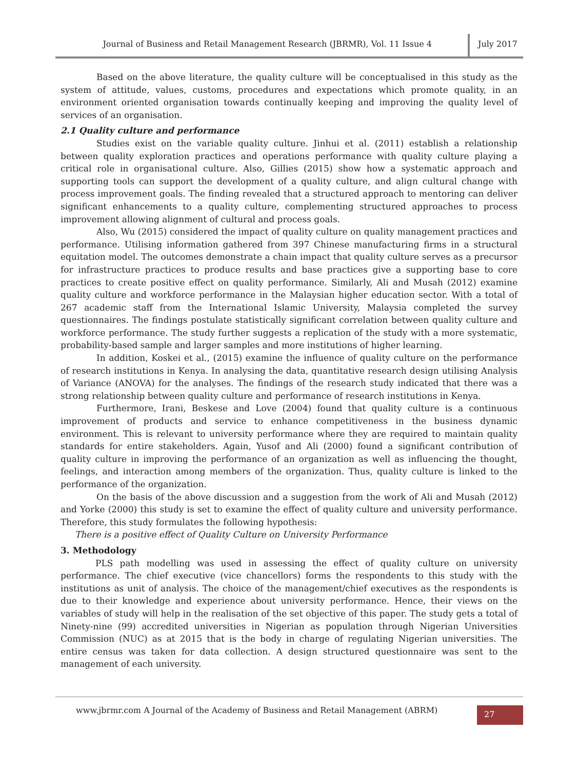Journal of Business and Retail Management Research (JBRMR), Vol. 11 Issue 4
July 2017
Based on the above literature, the quality culture will be conceptualised in this study as the system of attitude, values, customs, procedures and expectations which promote quality, in an environment oriented organisation towards continually keeping and improving the quality level of services of an organisation.
2.1 Quality culture and performance
Studies exist on the variable quality culture. Jinhui et al. (2011) establish a relationship between quality exploration practices and operations performance with quality culture playing a critical role in organisational culture. Also, Gillies (2015) show how a systematic approach and supporting tools can support the development of a quality culture, and align cultural change with process improvement goals. The finding revealed that a structured approach to mentoring can deliver significant enhancements to a quality culture, complementing structured approaches to process improvement allowing alignment of cultural and process goals.
Also, Wu (2015) considered the impact of quality culture on quality management practices and performance. Utilising information gathered from 397 Chinese manufacturing firms in a structural equitation model. The outcomes demonstrate a chain impact that quality culture serves as a precursor for infrastructure practices to produce results and base practices give a supporting base to core practices to create positive effect on quality performance. Similarly, Ali and Musah (2012) examine quality culture and workforce performance in the Malaysian higher education sector. With a total of 267 academic staff from the International Islamic University, Malaysia completed the survey questionnaires. The findings postulate statistically significant correlation between quality culture and workforce performance. The study further suggests a replication of the study with a more systematic, probability-based sample and larger samples and more institutions of higher learning.
In addition, Koskei et al., (2015) examine the influence of quality culture on the performance of research institutions in Kenya. In analysing the data, quantitative research design utilising Analysis of Variance (ANOVA) for the analyses. The findings of the research study indicated that there was a strong relationship between quality culture and performance of research institutions in Kenya.
Furthermore, Irani, Beskese and Love (2004) found that quality culture is a continuous improvement of products and service to enhance competitiveness in the business dynamic environment. This is relevant to university performance where they are required to maintain quality standards for entire stakeholders. Again, Yusof and Ali (2000) found a significant contribution of quality culture in improving the performance of an organization as well as influencing the thought, feelings, and interaction among members of the organization. Thus, quality culture is linked to the performance of the organization.
On the basis of the above discussion and a suggestion from the work of Ali and Musah (2012) and Yorke (2000) this study is set to examine the effect of quality culture and university performance. Therefore, this study formulates the following hypothesis:
There is a positive effect of Quality Culture on University Performance
3. Methodology
PLS path modelling was used in assessing the effect of quality culture on university performance. The chief executive (vice chancellors) forms the respondents to this study with the institutions as unit of analysis. The choice of the management/chief executives as the respondents is due to their knowledge and experience about university performance. Hence, their views on the variables of study will help in the realisation of the set objective of this paper. The study gets a total of Ninety-nine (99) accredited universities in Nigerian as population through Nigerian Universities Commission (NUC) as at 2015 that is the body in charge of regulating Nigerian universities. The entire census was taken for data collection. A design structured questionnaire was sent to the management of each university.
www.jbrmr.com A Journal of the Academy of Business and Retail Management (ABRM)
27